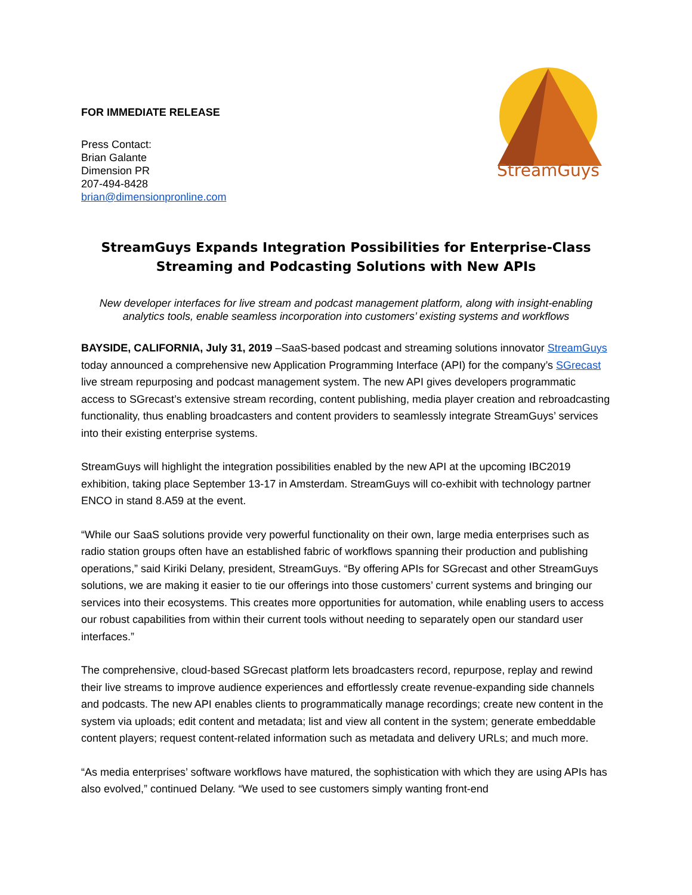FOR IMMEDIATE RELEASE
Press Contact:
Brian Galante
Dimension PR
207-494-8428
brian@dimensionpronline.com
StreamGuys
StreamGuys Expands Integration Possibilities for Enterprise-Class Streaming and Podcasting Solutions with New APIs
New developer interfaces for live stream and podcast management platform, along with insight-enabling analytics tools, enable seamless incorporation into customers’ existing systems and workflows
BAYSIDE, CALIFORNIA, July 31, 2019 –SaaS-based podcast and streaming solutions innovator StreamGuys today announced a comprehensive new Application Programming Interface (API) for the company’s SGrecast live stream repurposing and podcast management system. The new API gives developers programmatic access to SGrecast’s extensive stream recording, content publishing, media player creation and rebroadcasting functionality, thus enabling broadcasters and content providers to seamlessly integrate StreamGuys’ services into their existing enterprise systems.
StreamGuys will highlight the integration possibilities enabled by the new API at the upcoming IBC2019 exhibition, taking place September 13-17 in Amsterdam. StreamGuys will co-exhibit with technology partner ENCO in stand 8.A59 at the event.
“While our SaaS solutions provide very powerful functionality on their own, large media enterprises such as radio station groups often have an established fabric of workflows spanning their production and publishing operations,” said Kiriki Delany, president, StreamGuys. “By offering APIs for SGrecast and other StreamGuys solutions, we are making it easier to tie our offerings into those customers’ current systems and bringing our services into their ecosystems. This creates more opportunities for automation, while enabling users to access our robust capabilities from within their current tools without needing to separately open our standard user interfaces.”
The comprehensive, cloud-based SGrecast platform lets broadcasters record, repurpose, replay and rewind their live streams to improve audience experiences and effortlessly create revenue-expanding side channels and podcasts. The new API enables clients to programmatically manage recordings; create new content in the system via uploads; edit content and metadata; list and view all content in the system; generate embeddable content players; request content-related information such as metadata and delivery URLs; and much more.
“As media enterprises’ software workflows have matured, the sophistication with which they are using APIs has also evolved,” continued Delany. “We used to see customers simply wanting front-end